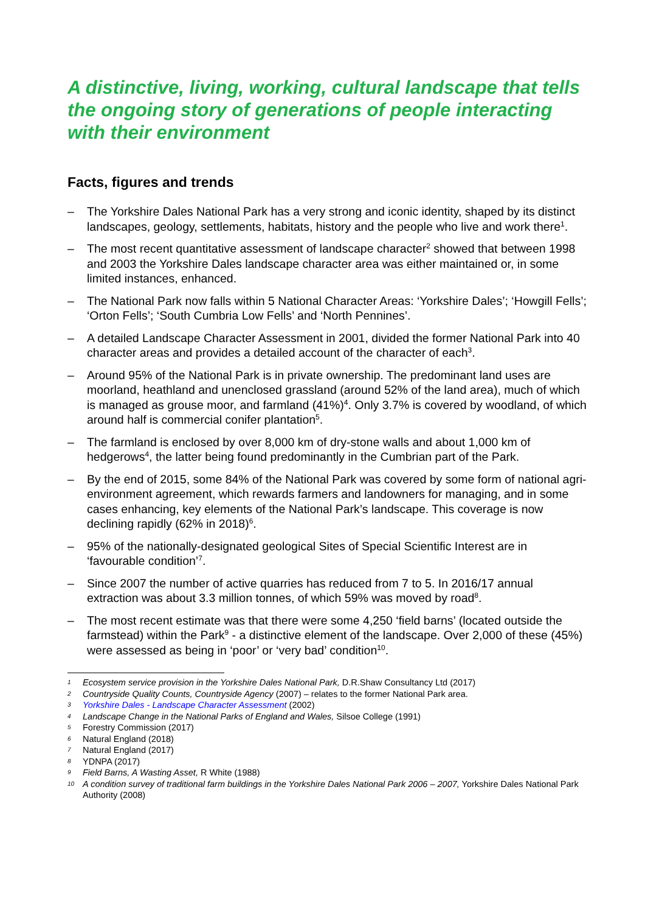A distinctive, living, working, cultural landscape that tells the ongoing story of generations of people interacting with their environment
Facts, figures and trends
– The Yorkshire Dales National Park has a very strong and iconic identity, shaped by its distinct landscapes, geology, settlements, habitats, history and the people who live and work there<sup>1</sup>.
– The most recent quantitative assessment of landscape character<sup>2</sup> showed that between 1998 and 2003 the Yorkshire Dales landscape character area was either maintained or, in some limited instances, enhanced.
– The National Park now falls within 5 National Character Areas: ‘Yorkshire Dales’; ‘Howgill Fells’; ‘Orton Fells’; ‘South Cumbria Low Fells’ and ‘North Pennines’.
– A detailed Landscape Character Assessment in 2001, divided the former National Park into 40 character areas and provides a detailed account of the character of each<sup>3</sup>.
– Around 95% of the National Park is in private ownership. The predominant land uses are moorland, heathland and unenclosed grassland (around 52% of the land area), much of which is managed as grouse moor, and farmland (41%)<sup>4</sup>. Only 3.7% is covered by woodland, of which around half is commercial conifer plantation<sup>5</sup>.
– The farmland is enclosed by over 8,000 km of dry-stone walls and about 1,000 km of hedgerows<sup>4</sup>, the latter being found predominantly in the Cumbrian part of the Park.
– By the end of 2015, some 84% of the National Park was covered by some form of national agri-environment agreement, which rewards farmers and landowners for managing, and in some cases enhancing, key elements of the National Park’s landscape. This coverage is now declining rapidly (62% in 2018)<sup>6</sup>.
– 95% of the nationally-designated geological Sites of Special Scientific Interest are in ‘favourable condition’<sup>7</sup>.
– Since 2007 the number of active quarries has reduced from 7 to 5. In 2016/17 annual extraction was about 3.3 million tonnes, of which 59% was moved by road<sup>8</sup>.
– The most recent estimate was that there were some 4,250 ‘field barns’ (located outside the farmstead) within the Park<sup>9</sup> - a distinctive element of the landscape. Over 2,000 of these (45%) were assessed as being in ‘poor’ or ‘very bad’ condition<sup>10</sup>.
1 Ecosystem service provision in the Yorkshire Dales National Park, D.R.Shaw Consultancy Ltd (2017)
2 Countryside Quality Counts, Countryside Agency (2007) – relates to the former National Park area.
3 Yorkshire Dales - Landscape Character Assessment (2002)
4 Landscape Change in the National Parks of England and Wales, Silsoe College (1991)
5 Forestry Commission (2017)
6 Natural England (2018)
7 Natural England (2017)
8 YDNPA (2017)
9 Field Barns, A Wasting Asset, R White (1988)
10 A condition survey of traditional farm buildings in the Yorkshire Dales National Park 2006 – 2007, Yorkshire Dales National Park Authority (2008)